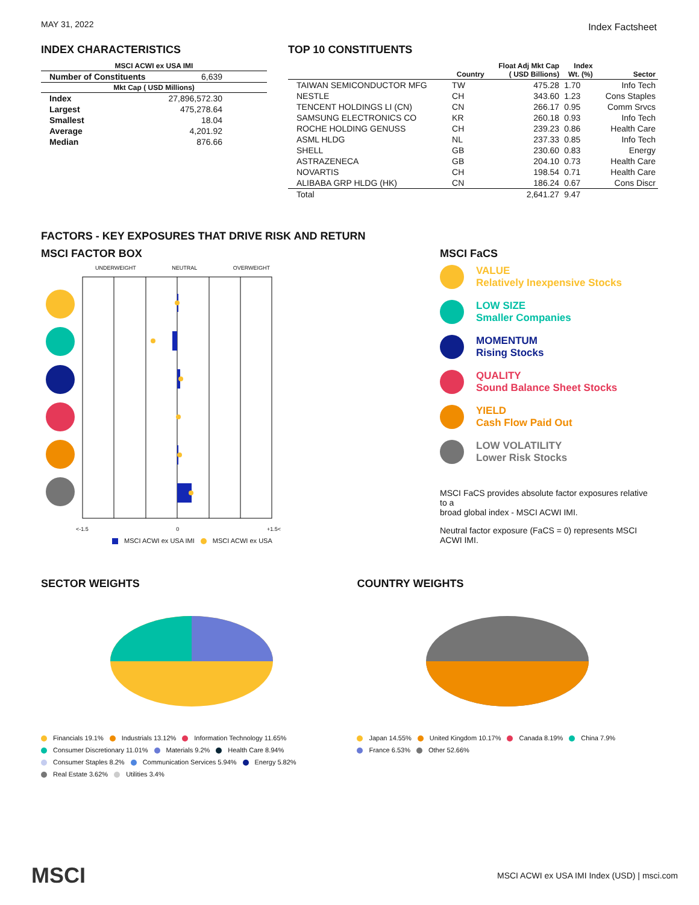MAY 31, 2022 Index Factsheet
INDEX CHARACTERISTICS
| MSCI ACWI ex USA IMI | |
| --- | --- |
| Number of Constituents | 6,639 |
| Mkt Cap ( USD Millions) | |
| Index | 27,896,572.30 |
| Largest | 475,278.64 |
| Smallest | 18.04 |
| Average | 4,201.92 |
| Median | 876.66 |
TOP 10 CONSTITUENTS
| | Country | Float Adj Mkt Cap ( USD Billions) | Index Wt. (%) | Sector |
| --- | --- | --- | --- | --- |
| TAIWAN SEMICONDUCTOR MFG | TW | 475.28 | 1.70 | Info Tech |
| NESTLE | CH | 343.60 | 1.23 | Cons Staples |
| TENCENT HOLDINGS LI (CN) | CN | 266.17 | 0.95 | Comm Srvcs |
| SAMSUNG ELECTRONICS CO | KR | 260.18 | 0.93 | Info Tech |
| ROCHE HOLDING GENUSS | CH | 239.23 | 0.86 | Health Care |
| ASML HLDG | NL | 237.33 | 0.85 | Info Tech |
| SHELL | GB | 230.60 | 0.83 | Energy |
| ASTRAZENECA | GB | 204.10 | 0.73 | Health Care |
| NOVARTIS | CH | 198.54 | 0.71 | Health Care |
| ALIBABA GRP HLDG (HK) | CN | 186.24 | 0.67 | Cons Discr |
| Total | | 2,641.27 | 9.47 | |
FACTORS - KEY EXPOSURES THAT DRIVE RISK AND RETURN
MSCI FACTOR BOX
UNDERWEIGHT NEUTRAL OVERWEIGHT
<-1.5 0 +1.5<
MSCI ACWI ex USA IMI MSCI ACWI ex USA
MSCI FaCS
VALUE
Relatively Inexpensive Stocks
LOW SIZE
Smaller Companies
MOMENTUM
Rising Stocks
QUALITY
Sound Balance Sheet Stocks
YIELD
Cash Flow Paid Out
LOW VOLATILITY
Lower Risk Stocks
MSCI FaCS provides absolute factor exposures relative to a
broad global index - MSCI ACWI IMI.
Neutral factor exposure (FaCS = 0) represents MSCI ACWI IMI.
SECTOR WEIGHTS
Financials 19.1% Industrials 13.12% Information Technology 11.65%
Consumer Discretionary 11.01% Materials 9.2% Health Care 8.94%
Consumer Staples 8.2% Communication Services 5.94% Energy 5.82%
Real Estate 3.62% Utilities 3.4%
COUNTRY WEIGHTS
Japan 14.55% United Kingdom 10.17% Canada 8.19% China 7.9%
France 6.53% Other 52.66%
MSCI MSCI ACWI ex USA IMI Index (USD) | msci.com